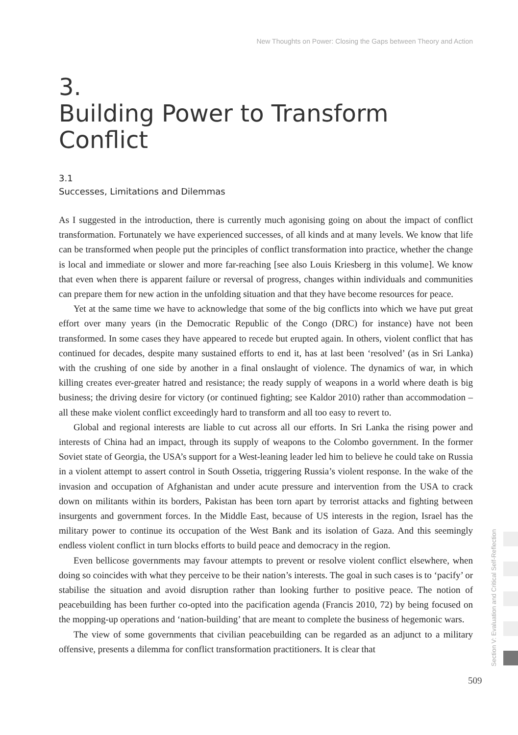New Thoughts on Power: Closing the Gaps between Theory and Action
3.
Building Power to Transform Conflict
3.1
Successes, Limitations and Dilemmas
As I suggested in the introduction, there is currently much agonising going on about the impact of conflict transformation. Fortunately we have experienced successes, of all kinds and at many levels. We know that life can be transformed when people put the principles of conflict transformation into practice, whether the change is local and immediate or slower and more far-reaching [see also Louis Kriesberg in this volume]. We know that even when there is apparent failure or reversal of progress, changes within individuals and communities can prepare them for new action in the unfolding situation and that they have become resources for peace.
Yet at the same time we have to acknowledge that some of the big conflicts into which we have put great effort over many years (in the Democratic Republic of the Congo (DRC) for instance) have not been transformed. In some cases they have appeared to recede but erupted again. In others, violent conflict that has continued for decades, despite many sustained efforts to end it, has at last been ‘resolved’ (as in Sri Lanka) with the crushing of one side by another in a final onslaught of violence. The dynamics of war, in which killing creates ever-greater hatred and resistance; the ready supply of weapons in a world where death is big business; the driving desire for victory (or continued fighting; see Kaldor 2010) rather than accommodation – all these make violent conflict exceedingly hard to transform and all too easy to revert to.
Global and regional interests are liable to cut across all our efforts. In Sri Lanka the rising power and interests of China had an impact, through its supply of weapons to the Colombo government. In the former Soviet state of Georgia, the USA’s support for a West-leaning leader led him to believe he could take on Russia in a violent attempt to assert control in South Ossetia, triggering Russia’s violent response. In the wake of the invasion and occupation of Afghanistan and under acute pressure and intervention from the USA to crack down on militants within its borders, Pakistan has been torn apart by terrorist attacks and fighting between insurgents and government forces. In the Middle East, because of US interests in the region, Israel has the military power to continue its occupation of the West Bank and its isolation of Gaza. And this seemingly endless violent conflict in turn blocks efforts to build peace and democracy in the region.
Even bellicose governments may favour attempts to prevent or resolve violent conflict elsewhere, when doing so coincides with what they perceive to be their nation’s interests. The goal in such cases is to ‘pacify’ or stabilise the situation and avoid disruption rather than looking further to positive peace. The notion of peacebuilding has been further co-opted into the pacification agenda (Francis 2010, 72) by being focused on the mopping-up operations and ‘nation-building’ that are meant to complete the business of hegemonic wars.
The view of some governments that civilian peacebuilding can be regarded as an adjunct to a military offensive, presents a dilemma for conflict transformation practitioners. It is clear that
Section V: Evaluation and Critical Self-Reflection
509